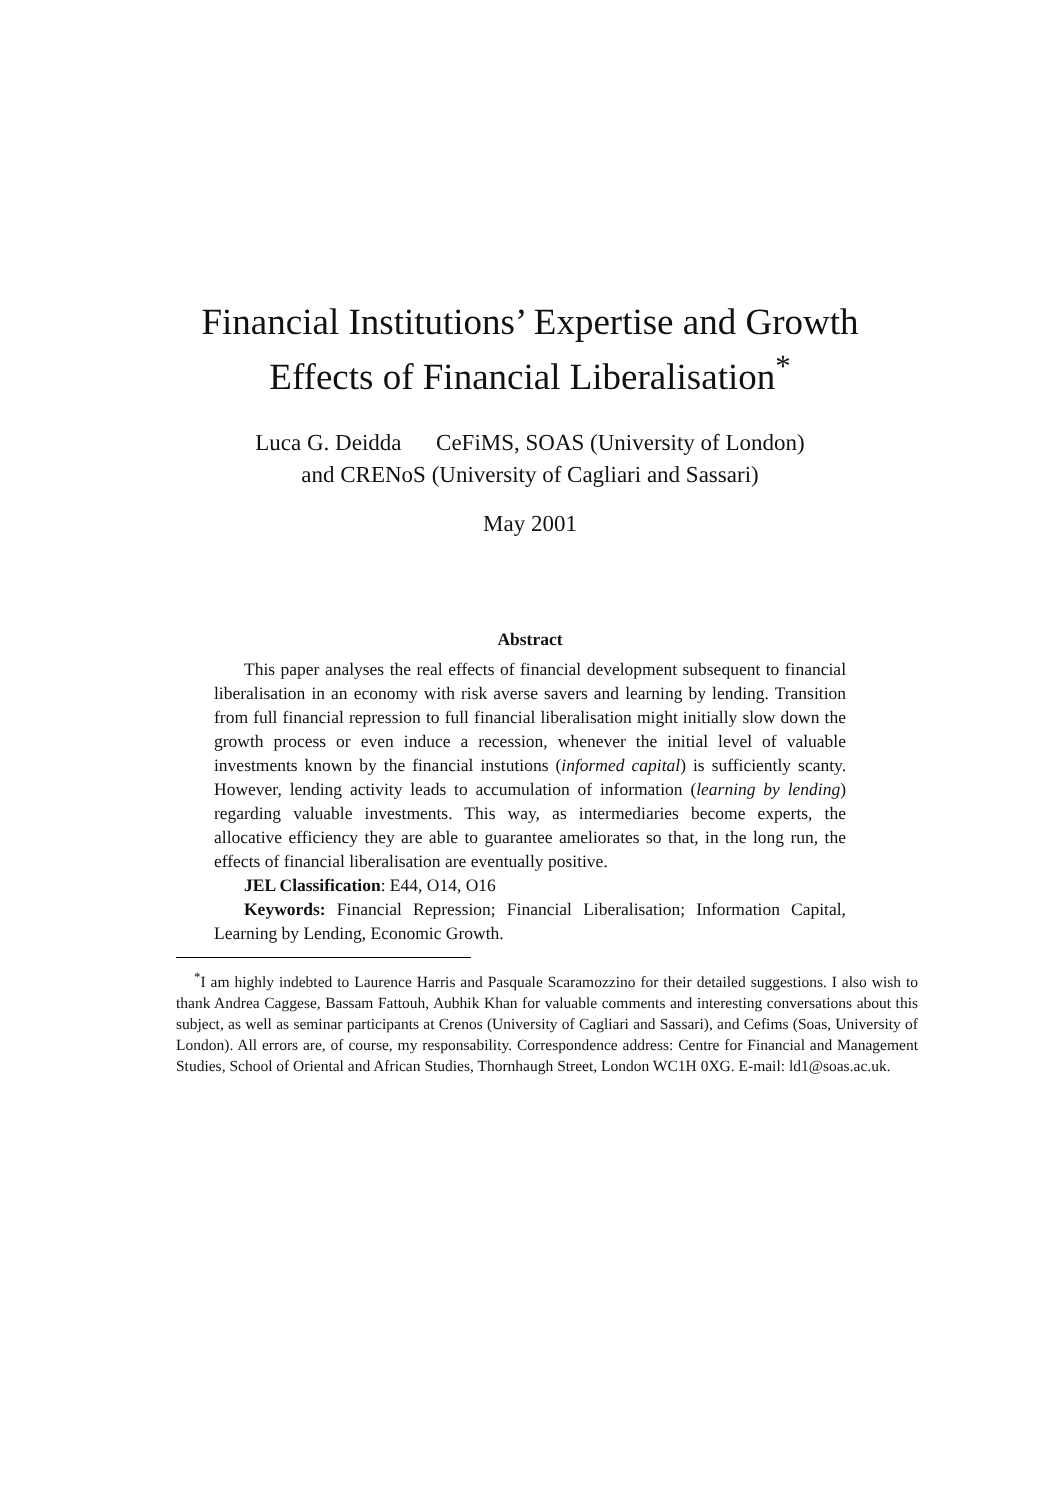Financial Institutions’ Expertise and Growth Effects of Financial Liberalisation<sup>*</sup>
Luca G. Deidda CeFiMS, SOAS (University of London)
and CRENoS (University of Cagliari and Sassari)
May 2001
Abstract
This paper analyses the real effects of financial development subsequent to financial liberalisation in an economy with risk averse savers and learning by lending. Transition from full financial repression to full financial liberalisation might initially slow down the growth process or even induce a recession, whenever the initial level of valuable investments known by the financial instutions (informed capital) is sufficiently scanty. However, lending activity leads to accumulation of information (learning by lending) regarding valuable investments. This way, as intermediaries become experts, the allocative efficiency they are able to guarantee ameliorates so that, in the long run, the effects of financial liberalisation are eventually positive.
JEL Classification: E44, O14, O16
Keywords: Financial Repression; Financial Liberalisation; Information Capital, Learning by Lending, Economic Growth.
<sup>*</sup> I am highly indebted to Laurence Harris and Pasquale Scaramozzino for their detailed suggestions. I also wish to thank Andrea Caggese, Bassam Fattouh, Aubhik Khan for valuable comments and interesting conversations about this subject, as well as seminar participants at Crenos (University of Cagliari and Sassari), and Cefims (Soas, University of London). All errors are, of course, my responsability. Correspondence address: Centre for Financial and Management Studies, School of Oriental and African Studies, Thornhaugh Street, London WC1H 0XG. E-mail: ld1@soas.ac.uk.